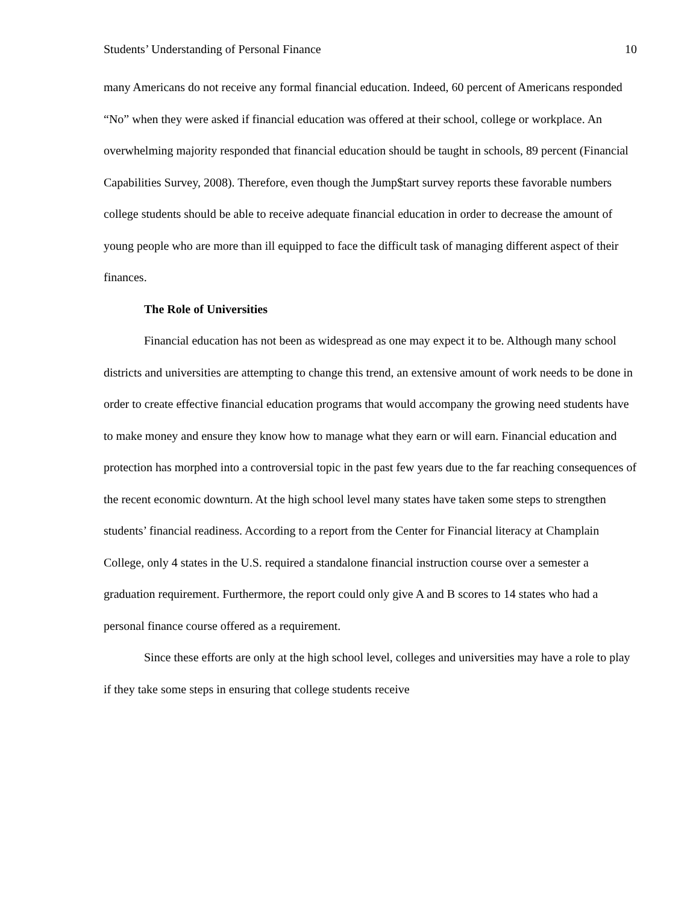Students’ Understanding of Personal Finance 10
many Americans do not receive any formal financial education. Indeed, 60 percent of Americans responded “No” when they were asked if financial education was offered at their school, college or workplace. An overwhelming majority responded that financial education should be taught in schools, 89 percent (Financial Capabilities Survey, 2008). Therefore, even though the Jump$tart survey reports these favorable numbers college students should be able to receive adequate financial education in order to decrease the amount of young people who are more than ill equipped to face the difficult task of managing different aspect of their finances.
The Role of Universities
Financial education has not been as widespread as one may expect it to be. Although many school districts and universities are attempting to change this trend, an extensive amount of work needs to be done in order to create effective financial education programs that would accompany the growing need students have to make money and ensure they know how to manage what they earn or will earn. Financial education and protection has morphed into a controversial topic in the past few years due to the far reaching consequences of the recent economic downturn. At the high school level many states have taken some steps to strengthen students’ financial readiness. According to a report from the Center for Financial literacy at Champlain College, only 4 states in the U.S. required a standalone financial instruction course over a semester a graduation requirement. Furthermore, the report could only give A and B scores to 14 states who had a personal finance course offered as a requirement.
Since these efforts are only at the high school level, colleges and universities may have a role to play if they take some steps in ensuring that college students receive